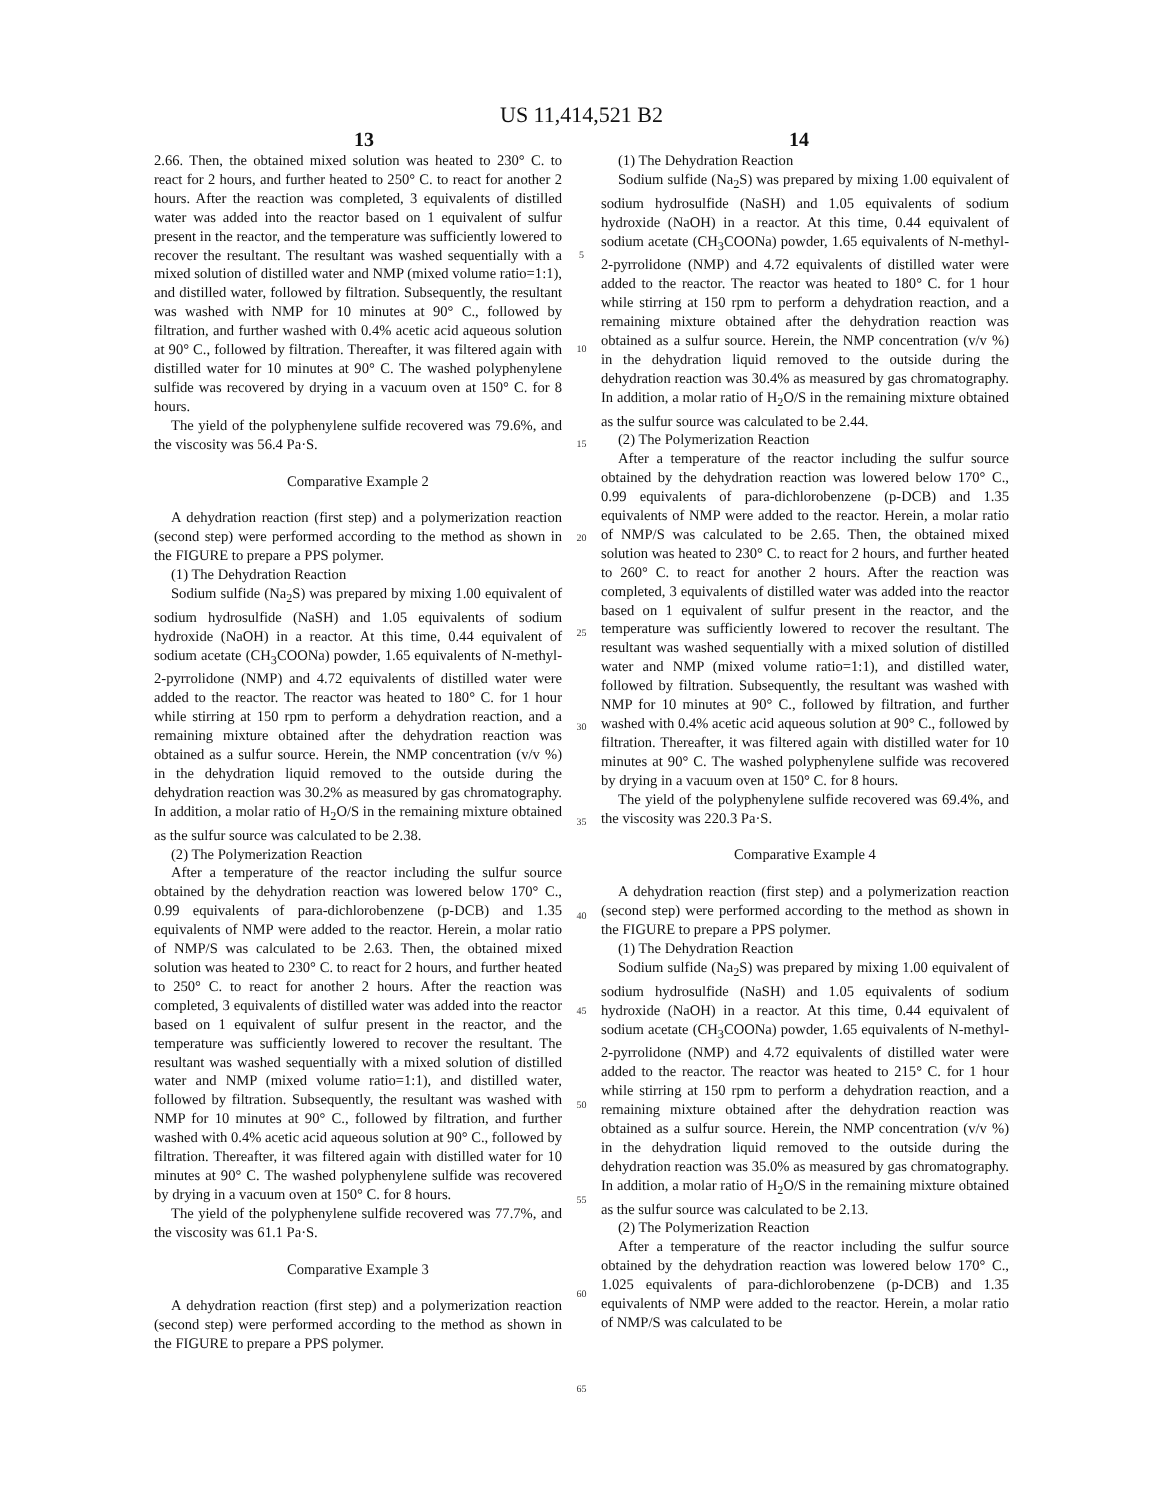US 11,414,521 B2
13 14
2.66. Then, the obtained mixed solution was heated to 230° C. to react for 2 hours, and further heated to 250° C. to react for another 2 hours. After the reaction was completed, 3 equivalents of distilled water was added into the reactor based on 1 equivalent of sulfur present in the reactor, and the temperature was sufficiently lowered to recover the resultant. The resultant was washed sequentially with a mixed solution of distilled water and NMP (mixed volume ratio=1:1), and distilled water, followed by filtration. Subsequently, the resultant was washed with NMP for 10 minutes at 90° C., followed by filtration, and further washed with 0.4% acetic acid aqueous solution at 90° C., followed by filtration. Thereafter, it was filtered again with distilled water for 10 minutes at 90° C. The washed polyphenylene sulfide was recovered by drying in a vacuum oven at 150° C. for 8 hours.
The yield of the polyphenylene sulfide recovered was 79.6%, and the viscosity was 56.4 Pa·S.
Comparative Example 2
A dehydration reaction (first step) and a polymerization reaction (second step) were performed according to the method as shown in the FIGURE to prepare a PPS polymer.
(1) The Dehydration Reaction
Sodium sulfide (Na<sub>2</sub>S) was prepared by mixing 1.00 equivalent of sodium hydrosulfide (NaSH) and 1.05 equivalents of sodium hydroxide (NaOH) in a reactor. At this time, 0.44 equivalent of sodium acetate (CH<sub>3</sub>COONa) powder, 1.65 equivalents of N-methyl-2-pyrrolidone (NMP) and 4.72 equivalents of distilled water were added to the reactor. The reactor was heated to 180° C. for 1 hour while stirring at 150 rpm to perform a dehydration reaction, and a remaining mixture obtained after the dehydration reaction was obtained as a sulfur source. Herein, the NMP concentration (v/v %) in the dehydration liquid removed to the outside during the dehydration reaction was 30.2% as measured by gas chromatography. In addition, a molar ratio of H<sub>2</sub>O/S in the remaining mixture obtained as the sulfur source was calculated to be 2.38.
(2) The Polymerization Reaction
After a temperature of the reactor including the sulfur source obtained by the dehydration reaction was lowered below 170° C., 0.99 equivalents of para-dichlorobenzene (p-DCB) and 1.35 equivalents of NMP were added to the reactor. Herein, a molar ratio of NMP/S was calculated to be 2.63. Then, the obtained mixed solution was heated to 230° C. to react for 2 hours, and further heated to 250° C. to react for another 2 hours. After the reaction was completed, 3 equivalents of distilled water was added into the reactor based on 1 equivalent of sulfur present in the reactor, and the temperature was sufficiently lowered to recover the resultant. The resultant was washed sequentially with a mixed solution of distilled water and NMP (mixed volume ratio=1:1), and distilled water, followed by filtration. Subsequently, the resultant was washed with NMP for 10 minutes at 90° C., followed by filtration, and further washed with 0.4% acetic acid aqueous solution at 90° C., followed by filtration. Thereafter, it was filtered again with distilled water for 10 minutes at 90° C. The washed polyphenylene sulfide was recovered by drying in a vacuum oven at 150° C. for 8 hours.
The yield of the polyphenylene sulfide recovered was 77.7%, and the viscosity was 61.1 Pa·S.
Comparative Example 3
A dehydration reaction (first step) and a polymerization reaction (second step) were performed according to the method as shown in the FIGURE to prepare a PPS polymer.
5
10
15
20
25
30
35
40
45
50
55
60
65
(1) The Dehydration Reaction
Sodium sulfide (Na<sub>2</sub>S) was prepared by mixing 1.00 equivalent of sodium hydrosulfide (NaSH) and 1.05 equivalents of sodium hydroxide (NaOH) in a reactor. At this time, 0.44 equivalent of sodium acetate (CH<sub>3</sub>COONa) powder, 1.65 equivalents of N-methyl-2-pyrrolidone (NMP) and 4.72 equivalents of distilled water were added to the reactor. The reactor was heated to 180° C. for 1 hour while stirring at 150 rpm to perform a dehydration reaction, and a remaining mixture obtained after the dehydration reaction was obtained as a sulfur source. Herein, the NMP concentration (v/v %) in the dehydration liquid removed to the outside during the dehydration reaction was 30.4% as measured by gas chromatography. In addition, a molar ratio of H<sub>2</sub>O/S in the remaining mixture obtained as the sulfur source was calculated to be 2.44.
(2) The Polymerization Reaction
After a temperature of the reactor including the sulfur source obtained by the dehydration reaction was lowered below 170° C., 0.99 equivalents of para-dichlorobenzene (p-DCB) and 1.35 equivalents of NMP were added to the reactor. Herein, a molar ratio of NMP/S was calculated to be 2.65. Then, the obtained mixed solution was heated to 230° C. to react for 2 hours, and further heated to 260° C. to react for another 2 hours. After the reaction was completed, 3 equivalents of distilled water was added into the reactor based on 1 equivalent of sulfur present in the reactor, and the temperature was sufficiently lowered to recover the resultant. The resultant was washed sequentially with a mixed solution of distilled water and NMP (mixed volume ratio=1:1), and distilled water, followed by filtration. Subsequently, the resultant was washed with NMP for 10 minutes at 90° C., followed by filtration, and further washed with 0.4% acetic acid aqueous solution at 90° C., followed by filtration. Thereafter, it was filtered again with distilled water for 10 minutes at 90° C. The washed polyphenylene sulfide was recovered by drying in a vacuum oven at 150° C. for 8 hours.
The yield of the polyphenylene sulfide recovered was 69.4%, and the viscosity was 220.3 Pa·S.
Comparative Example 4
A dehydration reaction (first step) and a polymerization reaction (second step) were performed according to the method as shown in the FIGURE to prepare a PPS polymer.
(1) The Dehydration Reaction
Sodium sulfide (Na<sub>2</sub>S) was prepared by mixing 1.00 equivalent of sodium hydrosulfide (NaSH) and 1.05 equivalents of sodium hydroxide (NaOH) in a reactor. At this time, 0.44 equivalent of sodium acetate (CH<sub>3</sub>COONa) powder, 1.65 equivalents of N-methyl-2-pyrrolidone (NMP) and 4.72 equivalents of distilled water were added to the reactor. The reactor was heated to 215° C. for 1 hour while stirring at 150 rpm to perform a dehydration reaction, and a remaining mixture obtained after the dehydration reaction was obtained as a sulfur source. Herein, the NMP concentration (v/v %) in the dehydration liquid removed to the outside during the dehydration reaction was 35.0% as measured by gas chromatography. In addition, a molar ratio of H<sub>2</sub>O/S in the remaining mixture obtained as the sulfur source was calculated to be 2.13.
(2) The Polymerization Reaction
After a temperature of the reactor including the sulfur source obtained by the dehydration reaction was lowered below 170° C., 1.025 equivalents of para-dichlorobenzene (p-DCB) and 1.35 equivalents of NMP were added to the reactor. Herein, a molar ratio of NMP/S was calculated to be